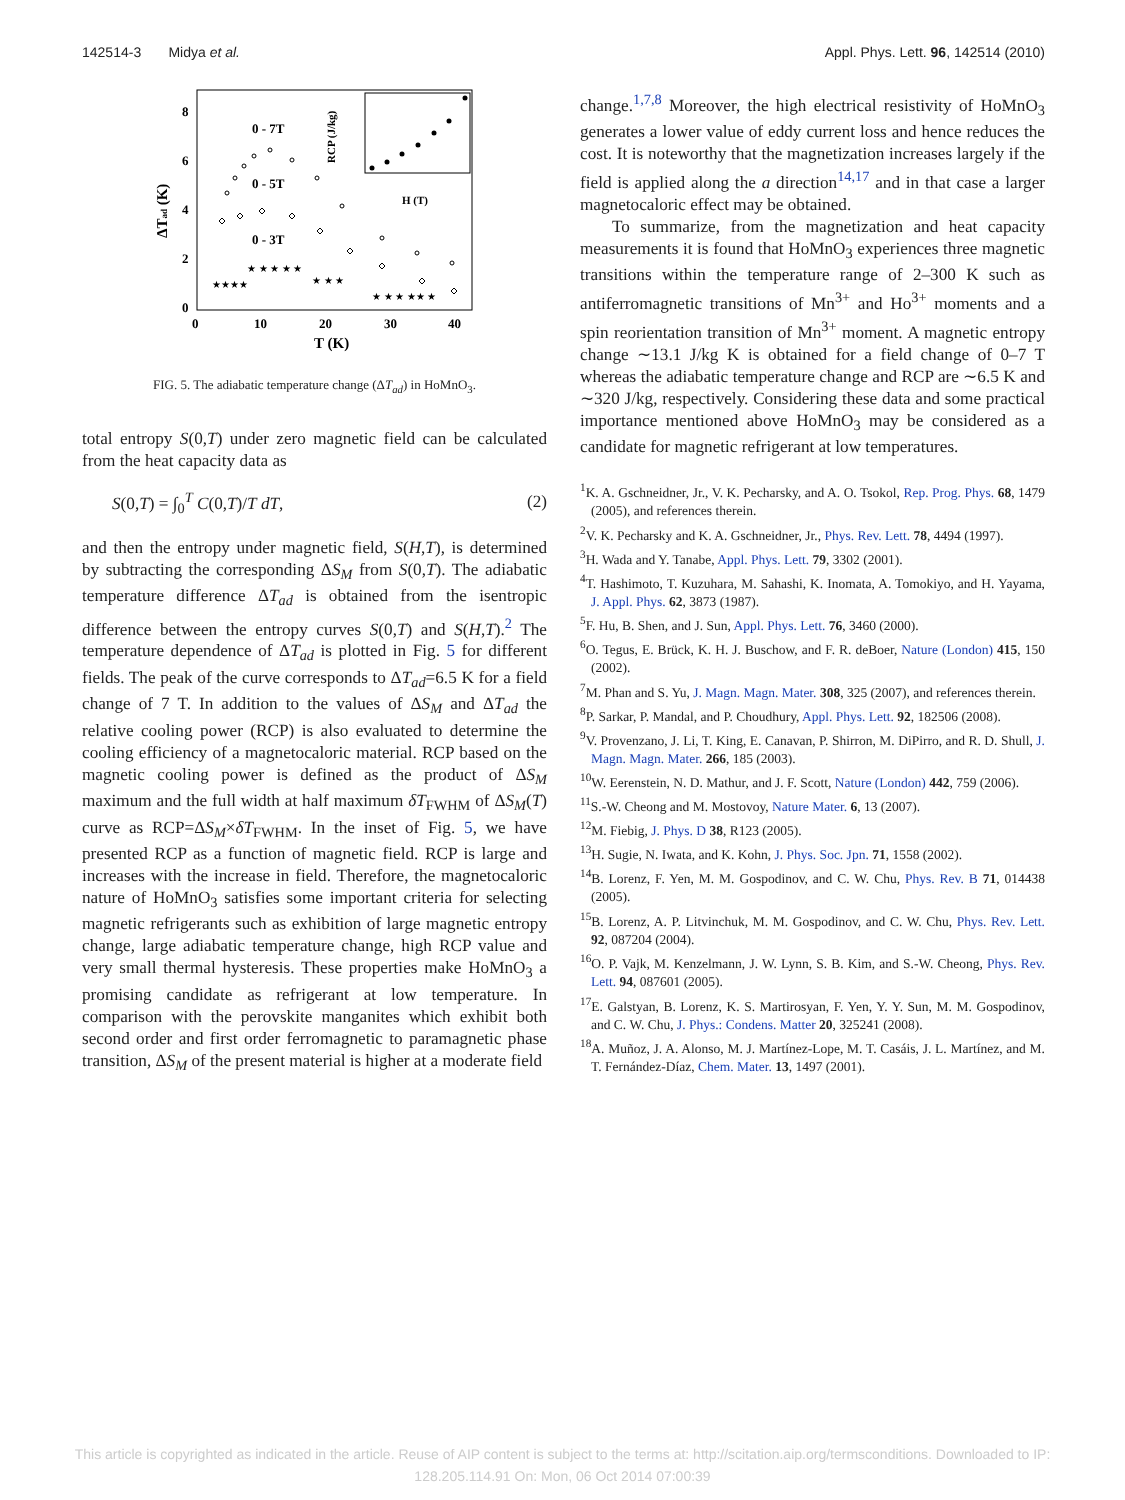142514-3 Midya et al. Appl. Phys. Lett. 96, 142514 (2010)
8
6
4
2
0
0
10
20
30
40
T (K)
ΔTad (K)
0 - 7T
0 - 5T
0 - 3T
RCP (J/kg)
H (T)
★★★★
★ ★ ★ ★ ★
★ ★ ★
★ ★ ★ ★★ ★
FIG. 5. The adiabatic temperature change (ΔT<sub>ad</sub>) in HoMnO<sub>3</sub>.
total entropy S(0,T) under zero magnetic field can be calculated from the heat capacity data as
S(0,T) = ∫<sub>0</sub><sup>T</sup> C(0,T)/T dT, (2)
and then the entropy under magnetic field, S(H,T), is determined by subtracting the corresponding ΔS<sub>M</sub> from S(0,T). The adiabatic temperature difference ΔT<sub>ad</sub> is obtained from the isentropic difference between the entropy curves S(0,T) and S(H,T).<sup>2</sup> The temperature dependence of ΔT<sub>ad</sub> is plotted in Fig. 5 for different fields. The peak of the curve corresponds to ΔT<sub>ad</sub>=6.5 K for a field change of 7 T. In addition to the values of ΔS<sub>M</sub> and ΔT<sub>ad</sub> the relative cooling power (RCP) is also evaluated to determine the cooling efficiency of a magnetocaloric material. RCP based on the magnetic cooling power is defined as the product of ΔS<sub>M</sub> maximum and the full width at half maximum δT<sub>FWHM</sub> of ΔS<sub>M</sub>(T) curve as RCP=ΔS<sub>M</sub>×δT<sub>FWHM</sub>. In the inset of Fig. 5, we have presented RCP as a function of magnetic field. RCP is large and increases with the increase in field. Therefore, the magnetocaloric nature of HoMnO<sub>3</sub> satisfies some important criteria for selecting magnetic refrigerants such as exhibition of large magnetic entropy change, large adiabatic temperature change, high RCP value and very small thermal hysteresis. These properties make HoMnO<sub>3</sub> a promising candidate as refrigerant at low temperature. In comparison with the perovskite manganites which exhibit both second order and first order ferromagnetic to paramagnetic phase transition, ΔS<sub>M</sub> of the present material is higher at a moderate field
change.<sup>1,7,8</sup> Moreover, the high electrical resistivity of HoMnO<sub>3</sub> generates a lower value of eddy current loss and hence reduces the cost. It is noteworthy that the magnetization increases largely if the field is applied along the a direction<sup>14,17</sup> and in that case a larger magnetocaloric effect may be obtained.
To summarize, from the magnetization and heat capacity measurements it is found that HoMnO<sub>3</sub> experiences three magnetic transitions within the temperature range of 2–300 K such as antiferromagnetic transitions of Mn<sup>3+</sup> and Ho<sup>3+</sup> moments and a spin reorientation transition of Mn<sup>3+</sup> moment. A magnetic entropy change ∼13.1 J/kg K is obtained for a field change of 0–7 T whereas the adiabatic temperature change and RCP are ∼6.5 K and ∼320 J/kg, respectively. Considering these data and some practical importance mentioned above HoMnO<sub>3</sub> may be considered as a candidate for magnetic refrigerant at low temperatures.
<sup>1</sup> K. A. Gschneidner, Jr., V. K. Pecharsky, and A. O. Tsokol, Rep. Prog. Phys. 68, 1479 (2005), and references therein.
<sup>2</sup> V. K. Pecharsky and K. A. Gschneidner, Jr., Phys. Rev. Lett. 78, 4494 (1997).
<sup>3</sup>H. Wada and Y. Tanabe, Appl. Phys. Lett. 79, 3302 (2001).
<sup>4</sup> T. Hashimoto, T. Kuzuhara, M. Sahashi, K. Inomata, A. Tomokiyo, and H. Yayama, J. Appl. Phys. 62, 3873 (1987).
<sup>5</sup> F. Hu, B. Shen, and J. Sun, Appl. Phys. Lett. 76, 3460 (2000).
<sup>6</sup> O. Tegus, E. Brück, K. H. J. Buschow, and F. R. deBoer, Nature (London) 415, 150 (2002).
<sup>7</sup> M. Phan and S. Yu, J. Magn. Magn. Mater. 308, 325 (2007), and references therein.
<sup>8</sup> P. Sarkar, P. Mandal, and P. Choudhury, Appl. Phys. Lett. 92, 182506 (2008).
<sup>9</sup> V. Provenzano, J. Li, T. King, E. Canavan, P. Shirron, M. DiPirro, and R. D. Shull, J. Magn. Magn. Mater. 266, 185 (2003).
<sup>10</sup> W. Eerenstein, N. D. Mathur, and J. F. Scott, Nature (London) 442, 759 (2006).
<sup>11</sup> S.-W. Cheong and M. Mostovoy, Nature Mater. 6, 13 (2007).
<sup>12</sup> M. Fiebig, J. Phys. D 38, R123 (2005).
<sup>13</sup>H. Sugie, N. Iwata, and K. Kohn, J. Phys. Soc. Jpn. 71, 1558 (2002).
<sup>14</sup>B. Lorenz, F. Yen, M. M. Gospodinov, and C. W. Chu, Phys. Rev. B 71, 014438 (2005).
<sup>15</sup>B. Lorenz, A. P. Litvinchuk, M. M. Gospodinov, and C. W. Chu, Phys. Rev. Lett. 92, 087204 (2004).
<sup>16</sup>O. P. Vajk, M. Kenzelmann, J. W. Lynn, S. B. Kim, and S.-W. Cheong, Phys. Rev. Lett. 94, 087601 (2005).
<sup>17</sup> E. Galstyan, B. Lorenz, K. S. Martirosyan, F. Yen, Y. Y. Sun, M. M. Gospodinov, and C. W. Chu, J. Phys.: Condens. Matter 20, 325241 (2008).
<sup>18</sup> A. Muñoz, J. A. Alonso, M. J. Martínez-Lope, M. T. Casáis, J. L. Martínez, and M. T. Fernández-Díaz, Chem. Mater. 13, 1497 (2001).
This article is copyrighted as indicated in the article. Reuse of AIP content is subject to the terms at: http://scitation.aip.org/termsconditions. Downloaded to IP:
128.205.114.91 On: Mon, 06 Oct 2014 07:00:39